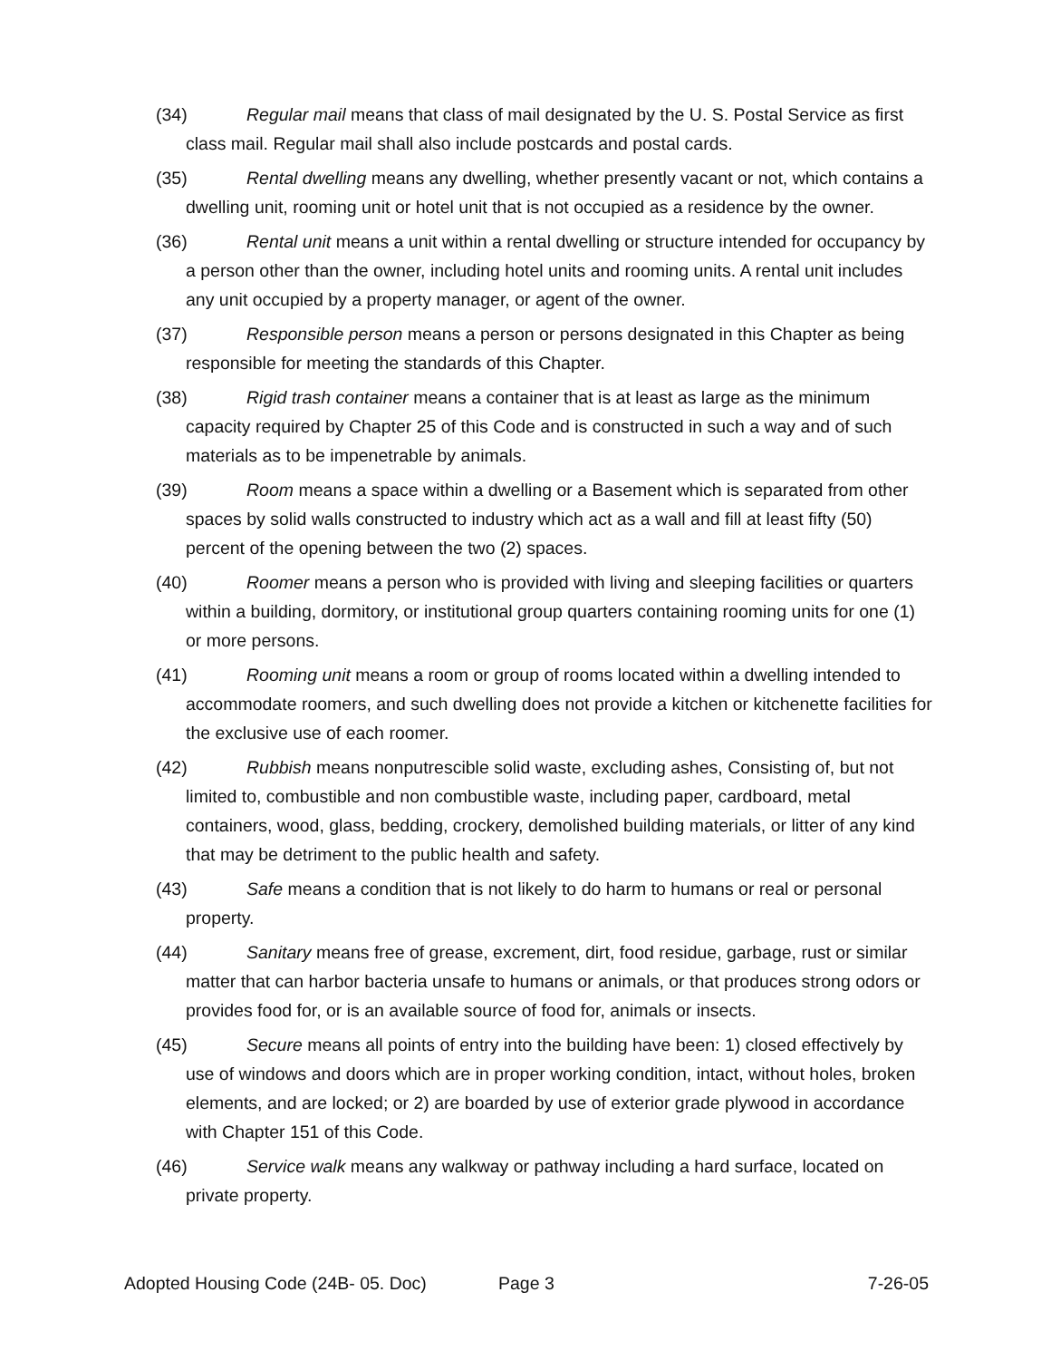(34) Regular mail means that class of mail designated by the U. S. Postal Service as first class mail. Regular mail shall also include postcards and postal cards.
(35) Rental dwelling means any dwelling, whether presently vacant or not, which contains a dwelling unit, rooming unit or hotel unit that is not occupied as a residence by the owner.
(36) Rental unit means a unit within a rental dwelling or structure intended for occupancy by a person other than the owner, including hotel units and rooming units. A rental unit includes any unit occupied by a property manager, or agent of the owner.
(37) Responsible person means a person or persons designated in this Chapter as being responsible for meeting the standards of this Chapter.
(38) Rigid trash container means a container that is at least as large as the minimum capacity required by Chapter 25 of this Code and is constructed in such a way and of such materials as to be impenetrable by animals.
(39) Room means a space within a dwelling or a Basement which is separated from other spaces by solid walls constructed to industry which act as a wall and fill at least fifty (50) percent of the opening between the two (2) spaces.
(40) Roomer means a person who is provided with living and sleeping facilities or quarters within a building, dormitory, or institutional group quarters containing rooming units for one (1) or more persons.
(41) Rooming unit means a room or group of rooms located within a dwelling intended to accommodate roomers, and such dwelling does not provide a kitchen or kitchenette facilities for the exclusive use of each roomer.
(42) Rubbish means nonputrescible solid waste, excluding ashes, Consisting of, but not limited to, combustible and non combustible waste, including paper, cardboard, metal containers, wood, glass, bedding, crockery, demolished building materials, or litter of any kind that may be detriment to the public health and safety.
(43) Safe means a condition that is not likely to do harm to humans or real or personal property.
(44) Sanitary means free of grease, excrement, dirt, food residue, garbage, rust or similar matter that can harbor bacteria unsafe to humans or animals, or that produces strong odors or provides food for, or is an available source of food for, animals or insects.
(45) Secure means all points of entry into the building have been: 1) closed effectively by use of windows and doors which are in proper working condition, intact, without holes, broken elements, and are locked; or 2) are boarded by use of exterior grade plywood in accordance with Chapter 151 of this Code.
(46) Service walk means any walkway or pathway including a hard surface, located on private property.
Adopted Housing Code (24B- 05. Doc) Page 3 7-26-05